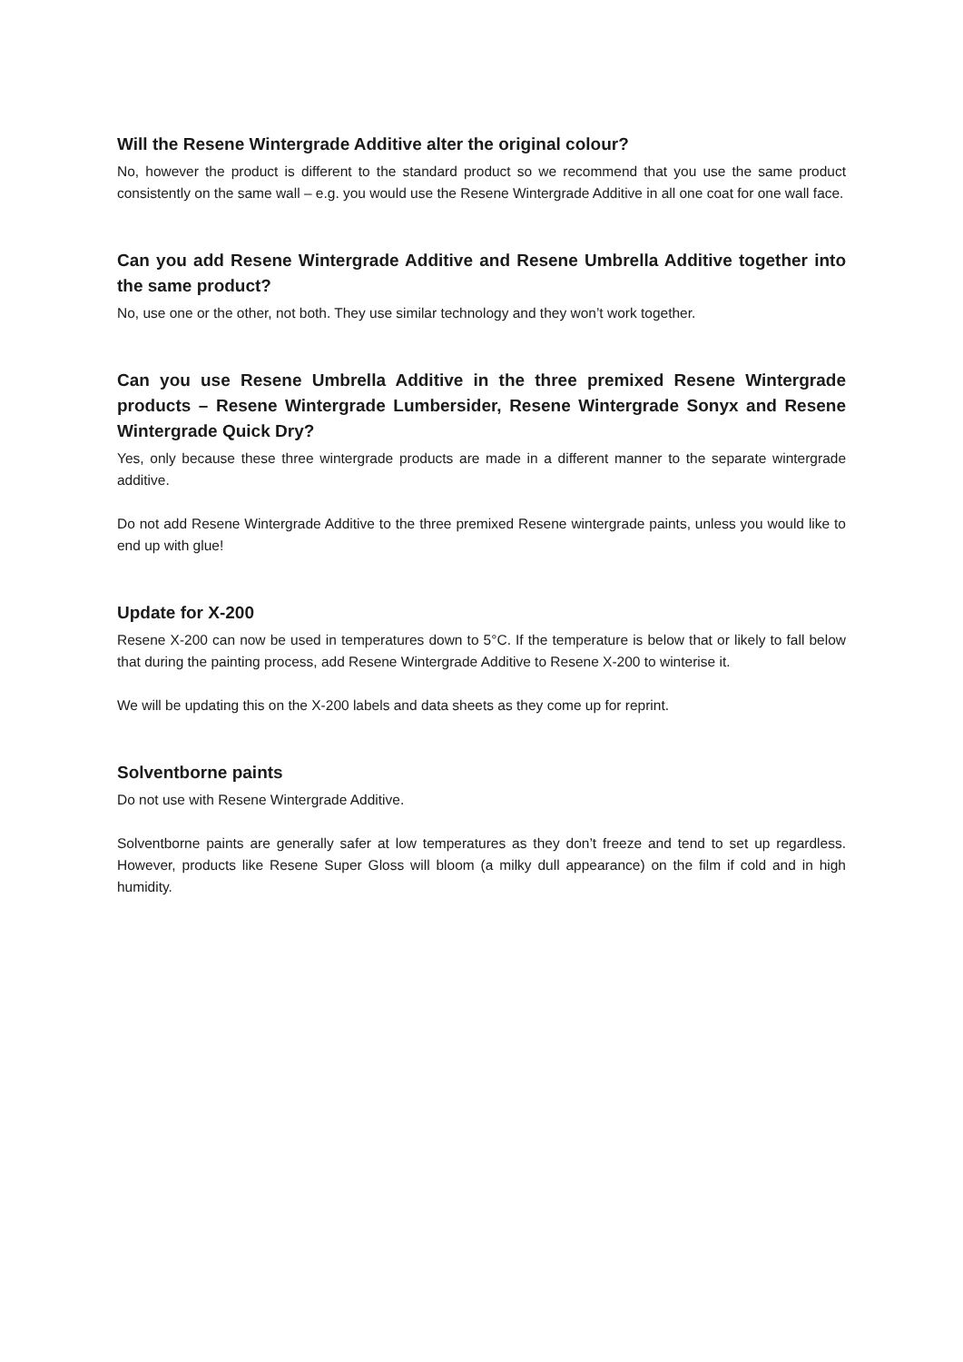Will the Resene Wintergrade Additive alter the original colour?
No, however the product is different to the standard product so we recommend that you use the same product consistently on the same wall – e.g. you would use the Resene Wintergrade Additive in all one coat for one wall face.
Can you add Resene Wintergrade Additive and Resene Umbrella Additive together into the same product?
No, use one or the other, not both. They use similar technology and they won’t work together.
Can you use Resene Umbrella Additive in the three premixed Resene Wintergrade products – Resene Wintergrade Lumbersider, Resene Wintergrade Sonyx and Resene Wintergrade Quick Dry?
Yes, only because these three wintergrade products are made in a different manner to the separate wintergrade additive.
Do not add Resene Wintergrade Additive to the three premixed Resene wintergrade paints, unless you would like to end up with glue!
Update for X-200
Resene X-200 can now be used in temperatures down to 5°C. If the temperature is below that or likely to fall below that during the painting process, add Resene Wintergrade Additive to Resene X-200 to winterise it.
We will be updating this on the X-200 labels and data sheets as they come up for reprint.
Solventborne paints
Do not use with Resene Wintergrade Additive.
Solventborne paints are generally safer at low temperatures as they don’t freeze and tend to set up regardless. However, products like Resene Super Gloss will bloom (a milky dull appearance) on the film if cold and in high humidity.